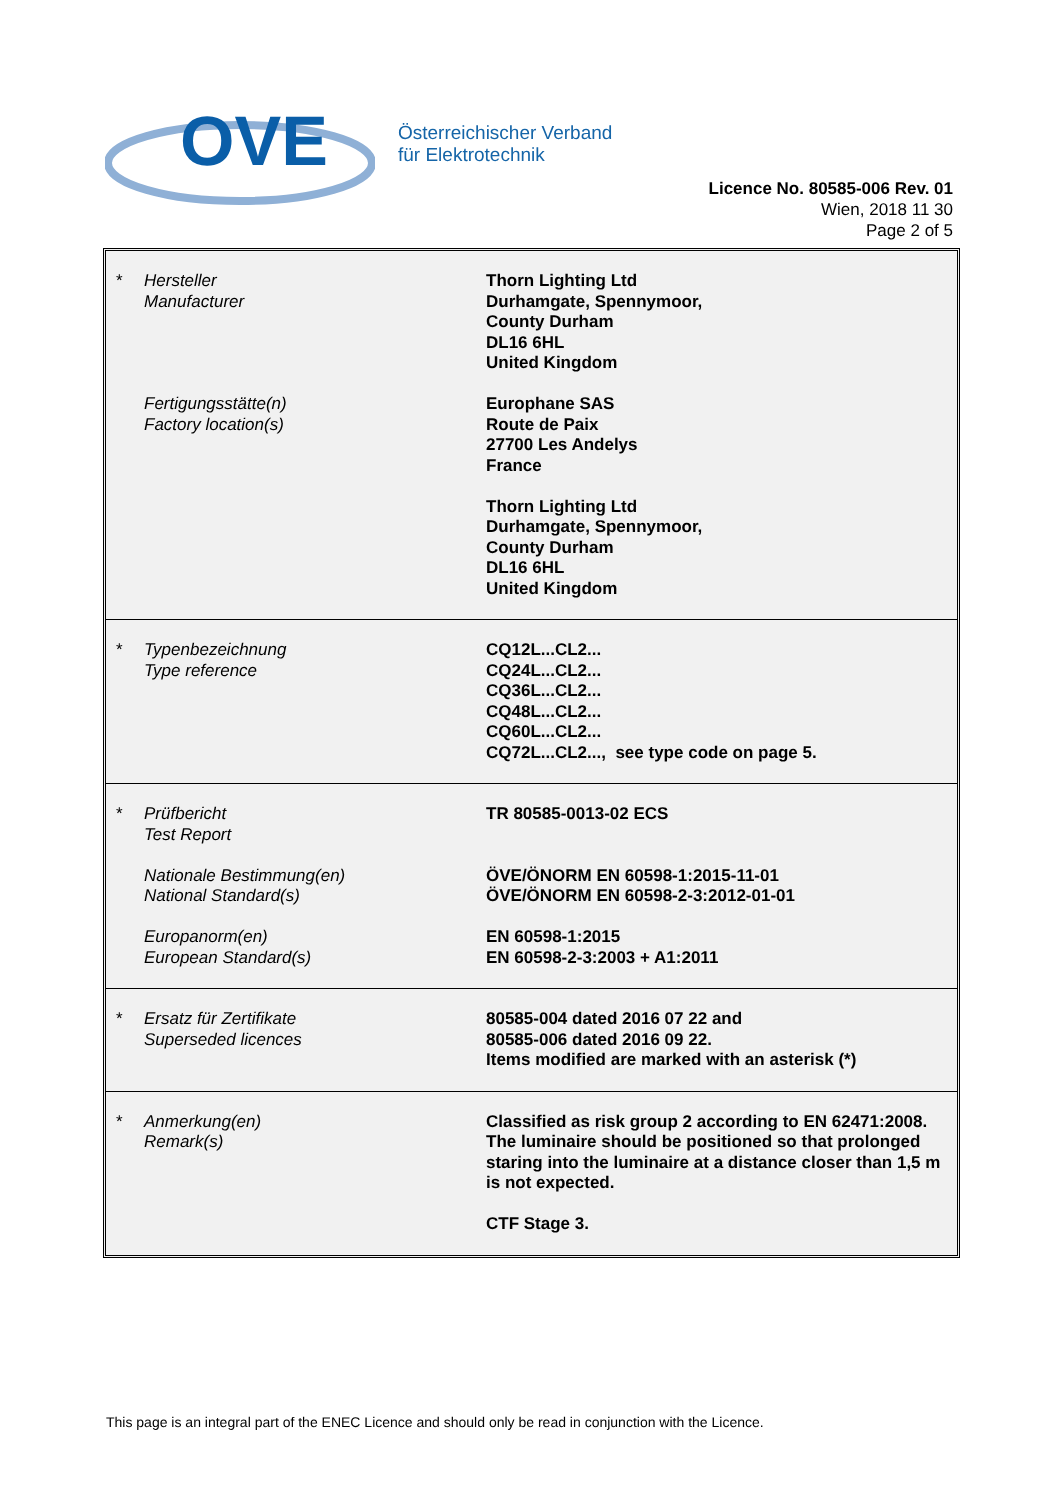OVE
Österreichischer Verband
für Elektrotechnik
Licence No. 80585-006 Rev. 01
Wien, 2018 11 30
Page 2 of 5
| * | Hersteller Manufacturer Fertigungsstätte(n) Factory location(s) | Thorn Lighting Ltd Durhamgate, Spennymoor, County Durham DL16 6HL United Kingdom Europhane SAS Route de Paix 27700 Les Andelys France Thorn Lighting Ltd Durhamgate, Spennymoor, County Durham DL16 6HL United Kingdom |
| * | Typenbezeichnung Type reference | CQ12L...CL2... CQ24L...CL2... CQ36L...CL2... CQ48L...CL2... CQ60L...CL2... CQ72L...CL2..., see type code on page 5. |
| * | Prüfbericht Test Report Nationale Bestimmung(en) National Standard(s) Europanorm(en) European Standard(s) | TR 80585-0013-02 ECS ÖVE/ÖNORM EN 60598-1:2015-11-01 ÖVE/ÖNORM EN 60598-2-3:2012-01-01 EN 60598-1:2015 EN 60598-2-3:2003 + A1:2011 |
| * | Ersatz für Zertifikate Superseded licences | 80585-004 dated 2016 07 22 and 80585-006 dated 2016 09 22. Items modified are marked with an asterisk (*) |
| * | Anmerkung(en) Remark(s) | Classified as risk group 2 according to EN 62471:2008. The luminaire should be positioned so that prolonged staring into the luminaire at a distance closer than 1,5 m is not expected. CTF Stage 3. |
This page is an integral part of the ENEC Licence and should only be read in conjunction with the Licence.